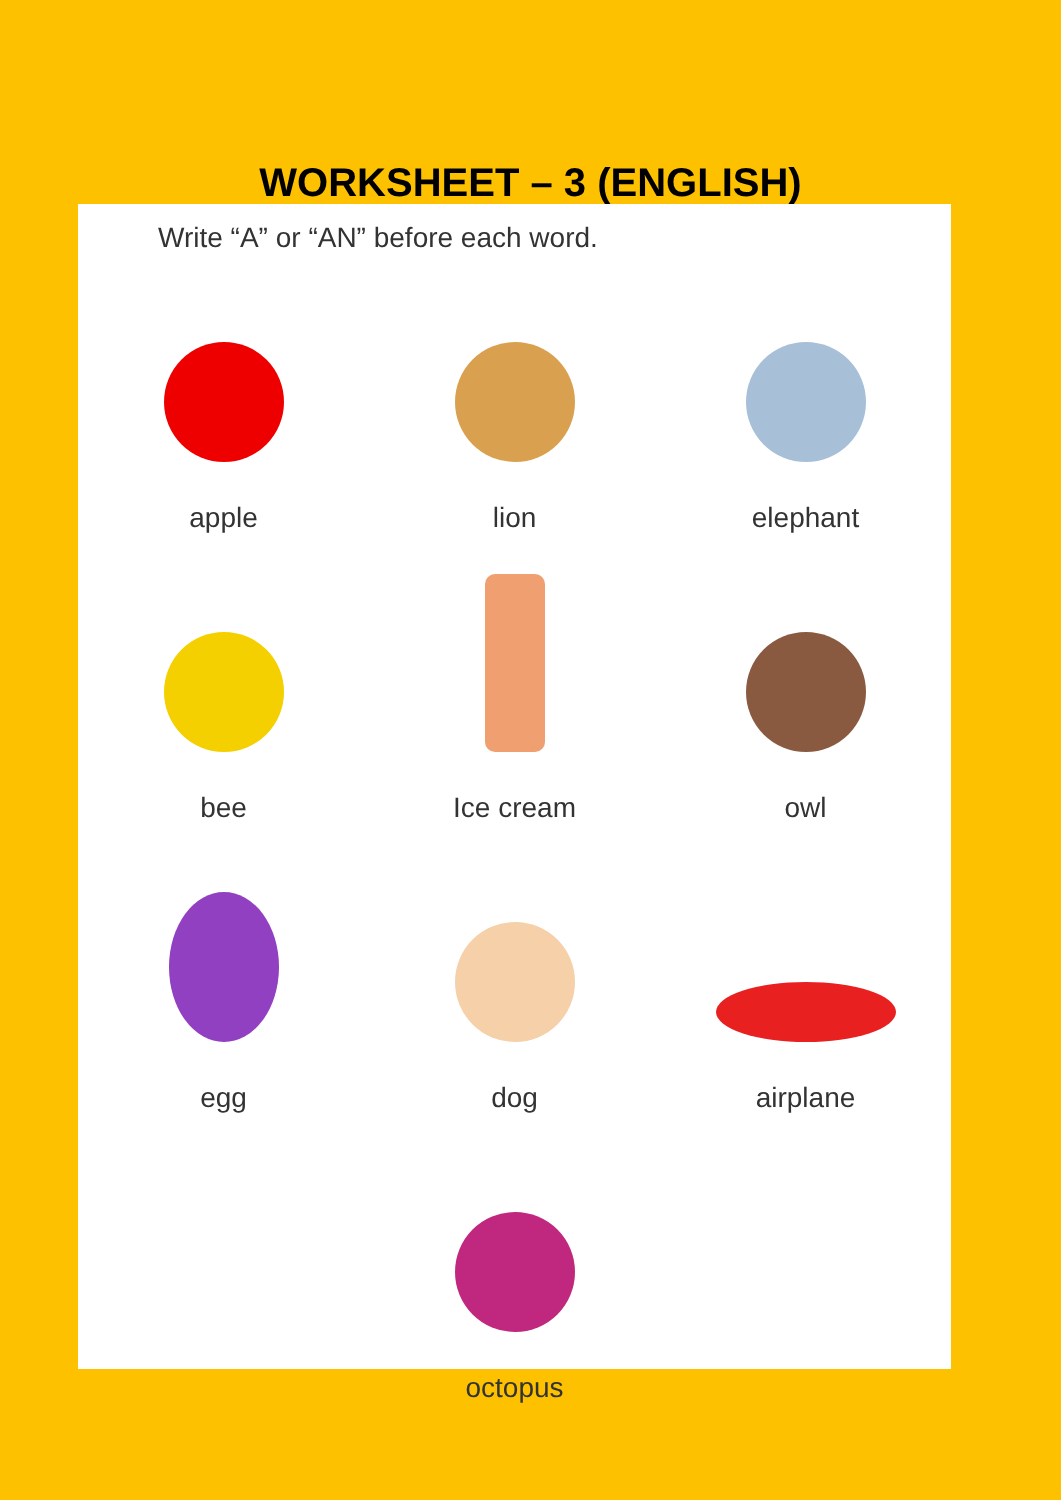WORKSHEET – 3 (ENGLISH)
Write “A” or “AN” before each word.
apple
lion
elephant
bee
Ice cream
owl
egg
dog
airplane
octopus